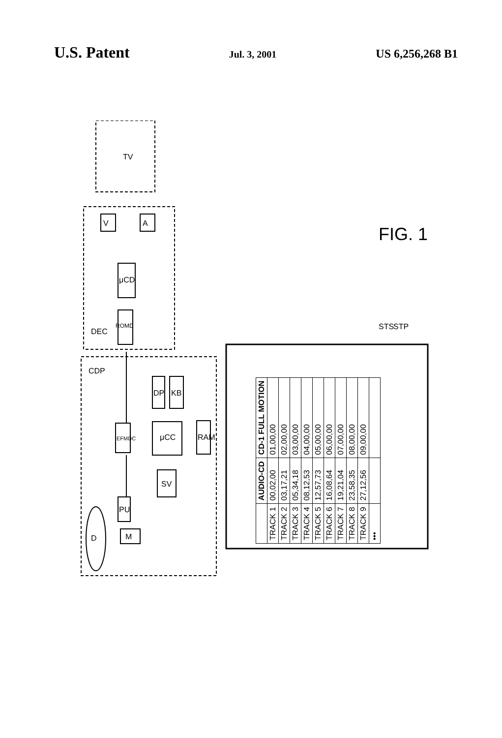U.S. Patent Jul. 3, 2001 US 6,256,268 B1
TV
V A
μCD
ROMD
DEC
CDP
EFMDC μCC
DP KB
RAM
SV
PU
M D
STS STP
FIG. 1
| | AUDIO-CD | CD-1 FULL MOTION |
| --- | --- | --- |
| TRACK 1 | 00,02,00 | 01,00,00 |
| TRACK 2 | 03,17,21 | 02,00,00 |
| TRACK 3 | 05,34,18 | 03,00,00 |
| TRACK 4 | 08,12,53 | 04,00,00 |
| TRACK 5 | 12,57,73 | 05,00,00 |
| TRACK 6 | 16,08,64 | 06,00,00 |
| TRACK 7 | 19,21,04 | 07,00,00 |
| TRACK 8 | 23,58,35 | 08,00,00 |
| TRACK 9 | 27,12,56 | 09,00,00 |
| ••• | | |